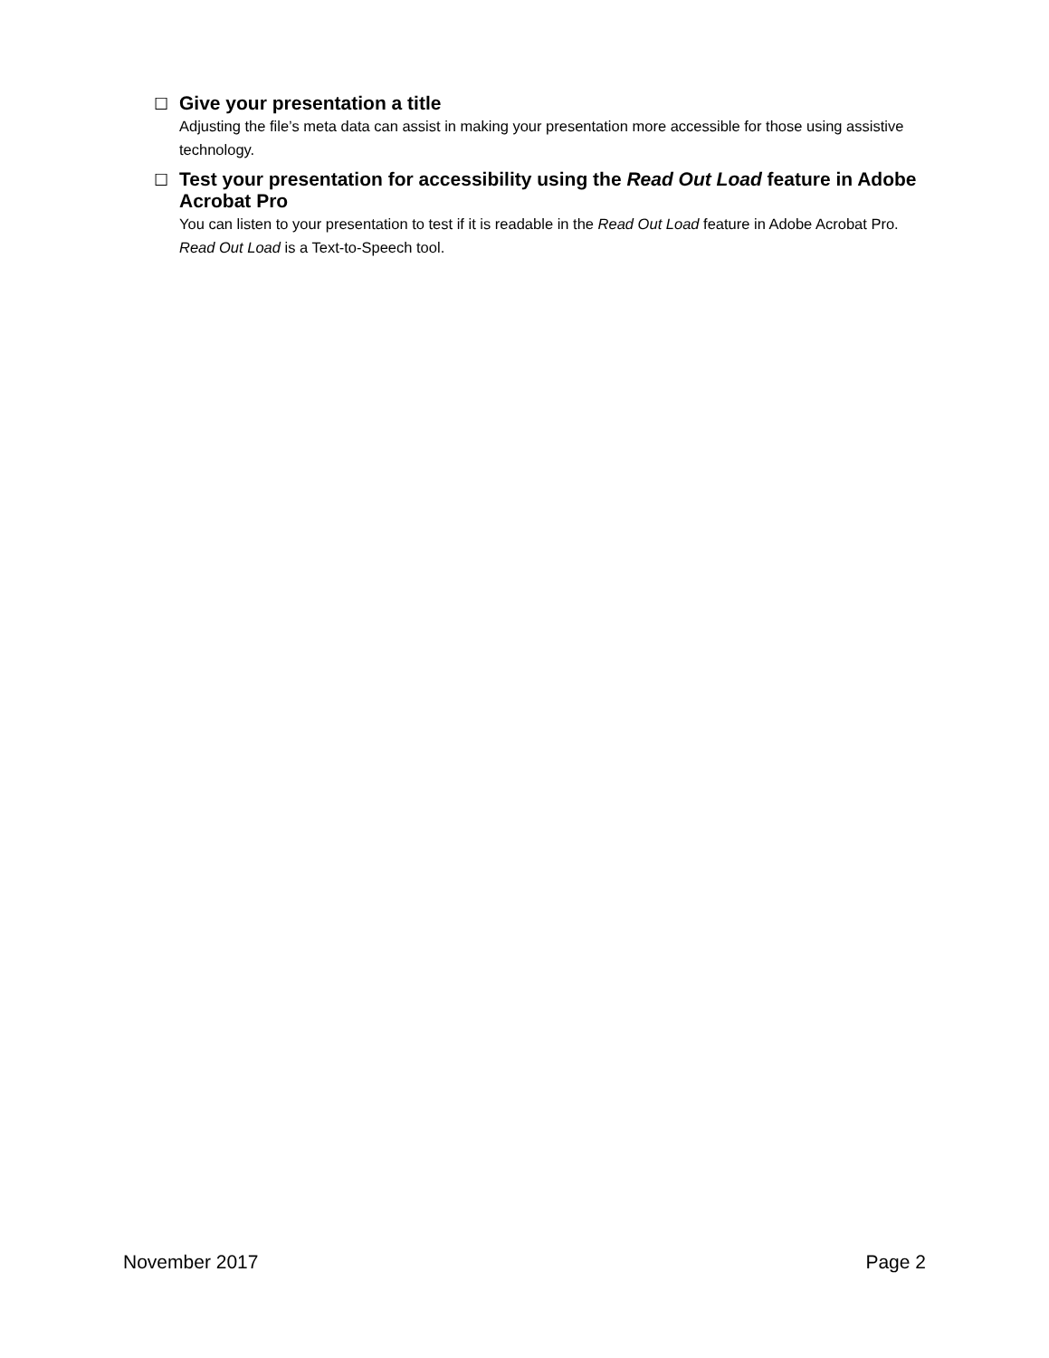☐
Give your presentation a title
Adjusting the file’s meta data can assist in making your presentation more accessible for those using assistive technology.
☐
Test your presentation for accessibility using the Read Out Load feature in Adobe Acrobat Pro
You can listen to your presentation to test if it is readable in the Read Out Load feature in Adobe Acrobat Pro. Read Out Load is a Text-to-Speech tool.
November 2017 Page 2